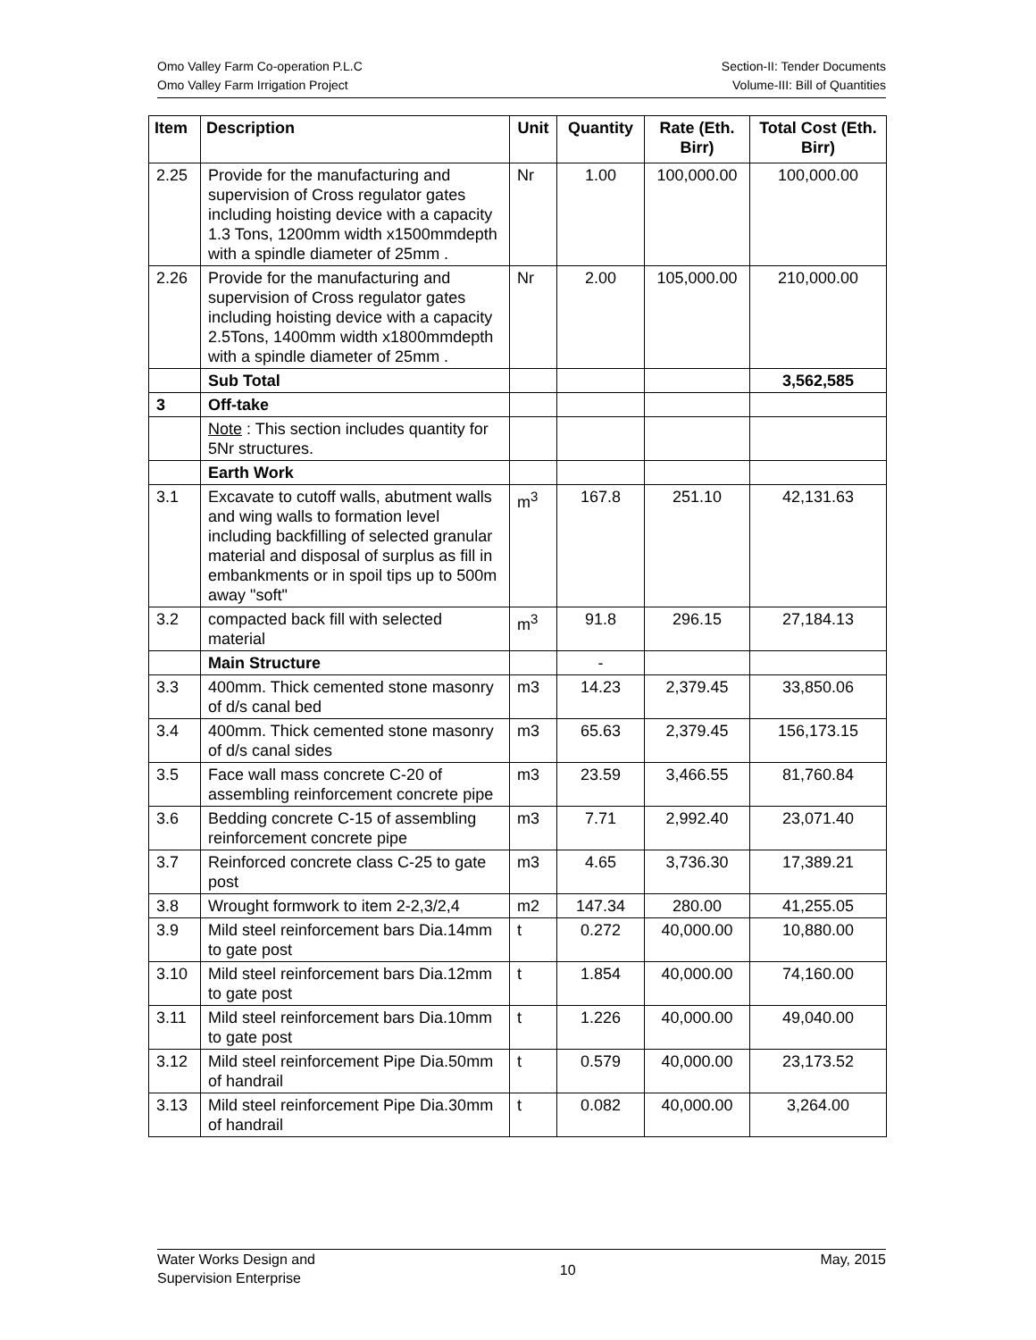Omo Valley Farm Co-operation P.L.C
Omo Valley Farm Irrigation Project
Section-II: Tender Documents
Volume-III: Bill of Quantities
| Item | Description | Unit | Quantity | Rate (Eth. Birr) | Total Cost (Eth. Birr) |
| --- | --- | --- | --- | --- | --- |
| 2.25 | Provide for the manufacturing and supervision of Cross regulator gates including hoisting device with a capacity 1.3 Tons, 1200mm width x1500mmdepth with a spindle diameter of 25mm . | Nr | 1.00 | 100,000.00 | 100,000.00 |
| 2.26 | Provide for the manufacturing and supervision of Cross regulator gates including hoisting device with a capacity 2.5Tons, 1400mm width x1800mmdepth with a spindle diameter of 25mm . | Nr | 2.00 | 105,000.00 | 210,000.00 |
| | Sub Total | | | | 3,562,585 |
| 3 | Off-take | | | | |
| | Note : This section includes quantity for 5Nr structures. | | | | |
| | Earth Work | | | | |
| 3.1 | Excavate to cutoff walls, abutment walls and wing walls to formation level including backfilling of selected granular material and disposal of surplus as fill in embankments or in spoil tips up to 500m away "soft" | m<sup>3</sup> | 167.8 | 251.10 | 42,131.63 |
| 3.2 | compacted back fill with selected material | m<sup>3</sup> | 91.8 | 296.15 | 27,184.13 |
| | Main Structure | | - | | |
| 3.3 | 400mm. Thick cemented stone masonry of d/s canal bed | m3 | 14.23 | 2,379.45 | 33,850.06 |
| 3.4 | 400mm. Thick cemented stone masonry of d/s canal sides | m3 | 65.63 | 2,379.45 | 156,173.15 |
| 3.5 | Face wall mass concrete C-20 of assembling reinforcement concrete pipe | m3 | 23.59 | 3,466.55 | 81,760.84 |
| 3.6 | Bedding concrete C-15 of assembling reinforcement concrete pipe | m3 | 7.71 | 2,992.40 | 23,071.40 |
| 3.7 | Reinforced concrete class C-25 to gate post | m3 | 4.65 | 3,736.30 | 17,389.21 |
| 3.8 | Wrought formwork to item 2-2,3/2,4 | m2 | 147.34 | 280.00 | 41,255.05 |
| 3.9 | Mild steel reinforcement bars Dia.14mm to gate post | t | 0.272 | 40,000.00 | 10,880.00 |
| 3.10 | Mild steel reinforcement bars Dia.12mm to gate post | t | 1.854 | 40,000.00 | 74,160.00 |
| 3.11 | Mild steel reinforcement bars Dia.10mm to gate post | t | 1.226 | 40,000.00 | 49,040.00 |
| 3.12 | Mild steel reinforcement Pipe Dia.50mm of handrail | t | 0.579 | 40,000.00 | 23,173.52 |
| 3.13 | Mild steel reinforcement Pipe Dia.30mm of handrail | t | 0.082 | 40,000.00 | 3,264.00 |
Water Works Design and
Supervision Enterprise
10
May, 2015